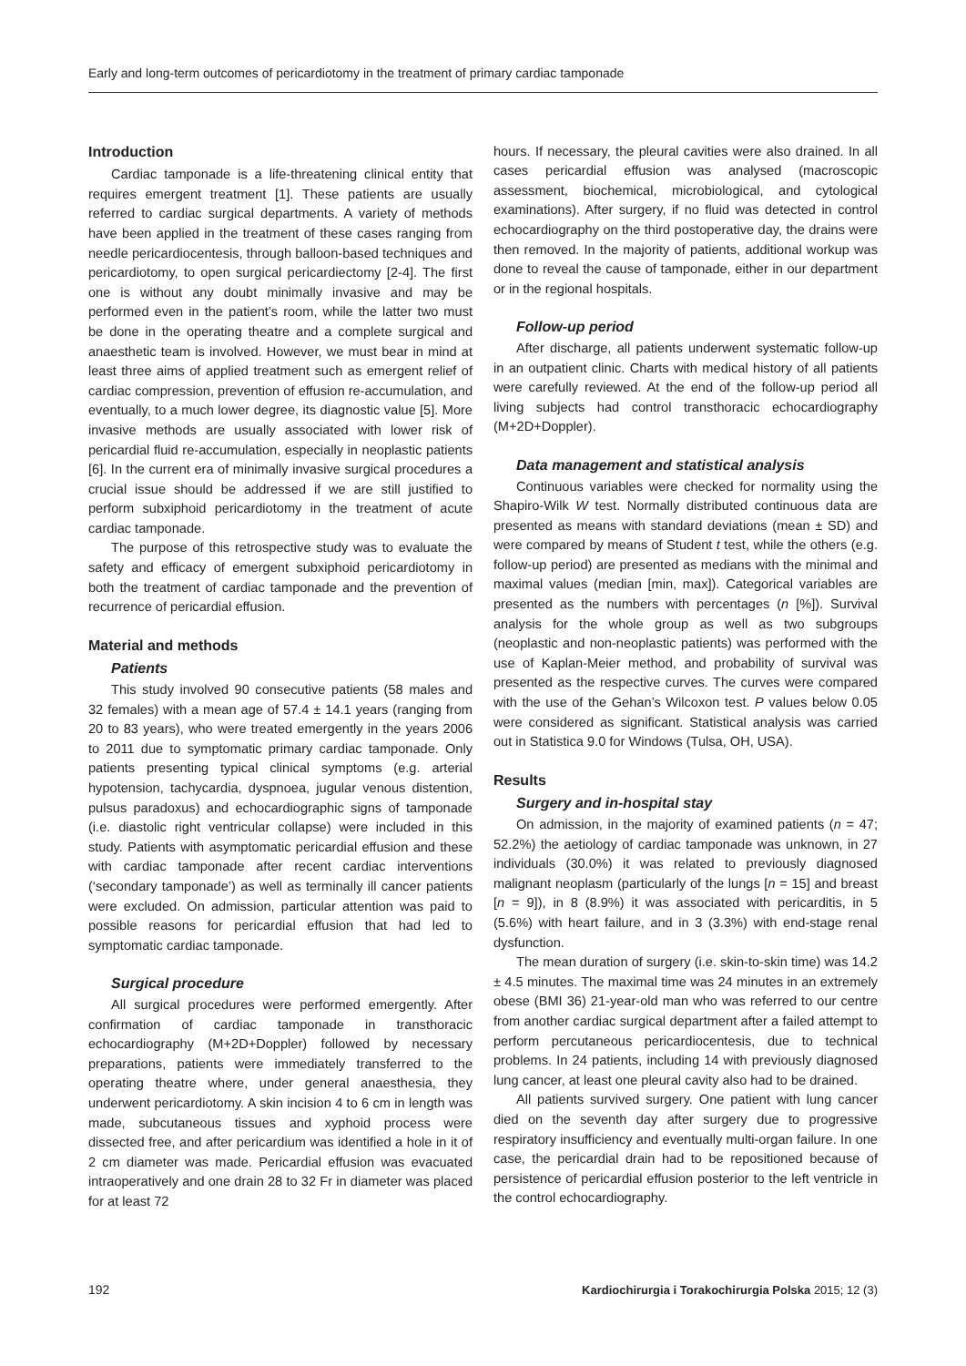Early and long-term outcomes of pericardiotomy in the treatment of primary cardiac tamponade
Introduction
Cardiac tamponade is a life-threatening clinical entity that requires emergent treatment [1]. These patients are usually referred to cardiac surgical departments. A variety of methods have been applied in the treatment of these cases ranging from needle pericardiocentesis, through balloon-based techniques and pericardiotomy, to open surgical pericardiectomy [2-4]. The first one is without any doubt minimally invasive and may be performed even in the patient’s room, while the latter two must be done in the operating theatre and a complete surgical and anaesthetic team is involved. However, we must bear in mind at least three aims of applied treatment such as emergent relief of cardiac compression, prevention of effusion re-accumulation, and eventually, to a much lower degree, its diagnostic value [5]. More invasive methods are usually associated with lower risk of pericardial fluid re-accumulation, especially in neoplastic patients [6]. In the current era of minimally invasive surgical procedures a crucial issue should be addressed if we are still justified to perform subxiphoid pericardiotomy in the treatment of acute cardiac tamponade.
The purpose of this retrospective study was to evaluate the safety and efficacy of emergent subxiphoid pericardiotomy in both the treatment of cardiac tamponade and the prevention of recurrence of pericardial effusion.
Material and methods
Patients
This study involved 90 consecutive patients (58 males and 32 females) with a mean age of 57.4 ± 14.1 years (ranging from 20 to 83 years), who were treated emergently in the years 2006 to 2011 due to symptomatic primary cardiac tamponade. Only patients presenting typical clinical symptoms (e.g. arterial hypotension, tachycardia, dyspnoea, jugular venous distention, pulsus paradoxus) and echocardiographic signs of tamponade (i.e. diastolic right ventricular collapse) were included in this study. Patients with asymptomatic pericardial effusion and these with cardiac tamponade after recent cardiac interventions (‘secondary tamponade’) as well as terminally ill cancer patients were excluded. On admission, particular attention was paid to possible reasons for pericardial effusion that had led to symptomatic cardiac tamponade.
Surgical procedure
All surgical procedures were performed emergently. After confirmation of cardiac tamponade in transthoracic echocardiography (M+2D+Doppler) followed by necessary preparations, patients were immediately transferred to the operating theatre where, under general anaesthesia, they underwent pericardiotomy. A skin incision 4 to 6 cm in length was made, subcutaneous tissues and xyphoid process were dissected free, and after pericardium was identified a hole in it of 2 cm diameter was made. Pericardial effusion was evacuated intraoperatively and one drain 28 to 32 Fr in diameter was placed for at least 72
hours. If necessary, the pleural cavities were also drained. In all cases pericardial effusion was analysed (macroscopic assessment, biochemical, microbiological, and cytological examinations). After surgery, if no fluid was detected in control echocardiography on the third postoperative day, the drains were then removed. In the majority of patients, additional workup was done to reveal the cause of tamponade, either in our department or in the regional hospitals.
Follow-up period
After discharge, all patients underwent systematic follow-up in an outpatient clinic. Charts with medical history of all patients were carefully reviewed. At the end of the follow-up period all living subjects had control transthoracic echocardiography (M+2D+Doppler).
Data management and statistical analysis
Continuous variables were checked for normality using the Shapiro-Wilk W test. Normally distributed continuous data are presented as means with standard deviations (mean ± SD) and were compared by means of Student t test, while the others (e.g. follow-up period) are presented as medians with the minimal and maximal values (median [min, max]). Categorical variables are presented as the numbers with percentages (n [%]). Survival analysis for the whole group as well as two subgroups (neoplastic and non-neoplastic patients) was performed with the use of Kaplan-Meier method, and probability of survival was presented as the respective curves. The curves were compared with the use of the Gehan’s Wilcoxon test. P values below 0.05 were considered as significant. Statistical analysis was carried out in Statistica 9.0 for Windows (Tulsa, OH, USA).
Results
Surgery and in-hospital stay
On admission, in the majority of examined patients (n = 47; 52.2%) the aetiology of cardiac tamponade was unknown, in 27 individuals (30.0%) it was related to previously diagnosed malignant neoplasm (particularly of the lungs [n = 15] and breast [n = 9]), in 8 (8.9%) it was associated with pericarditis, in 5 (5.6%) with heart failure, and in 3 (3.3%) with end-stage renal dysfunction.
The mean duration of surgery (i.e. skin-to-skin time) was 14.2 ± 4.5 minutes. The maximal time was 24 minutes in an extremely obese (BMI 36) 21-year-old man who was referred to our centre from another cardiac surgical department after a failed attempt to perform percutaneous pericardiocentesis, due to technical problems. In 24 patients, including 14 with previously diagnosed lung cancer, at least one pleural cavity also had to be drained.
All patients survived surgery. One patient with lung cancer died on the seventh day after surgery due to progressive respiratory insufficiency and eventually multi-organ failure. In one case, the pericardial drain had to be repositioned because of persistence of pericardial effusion posterior to the left ventricle in the control echocardiography.
192 Kardiochirurgia i Torakochirurgia Polska 2015; 12 (3)